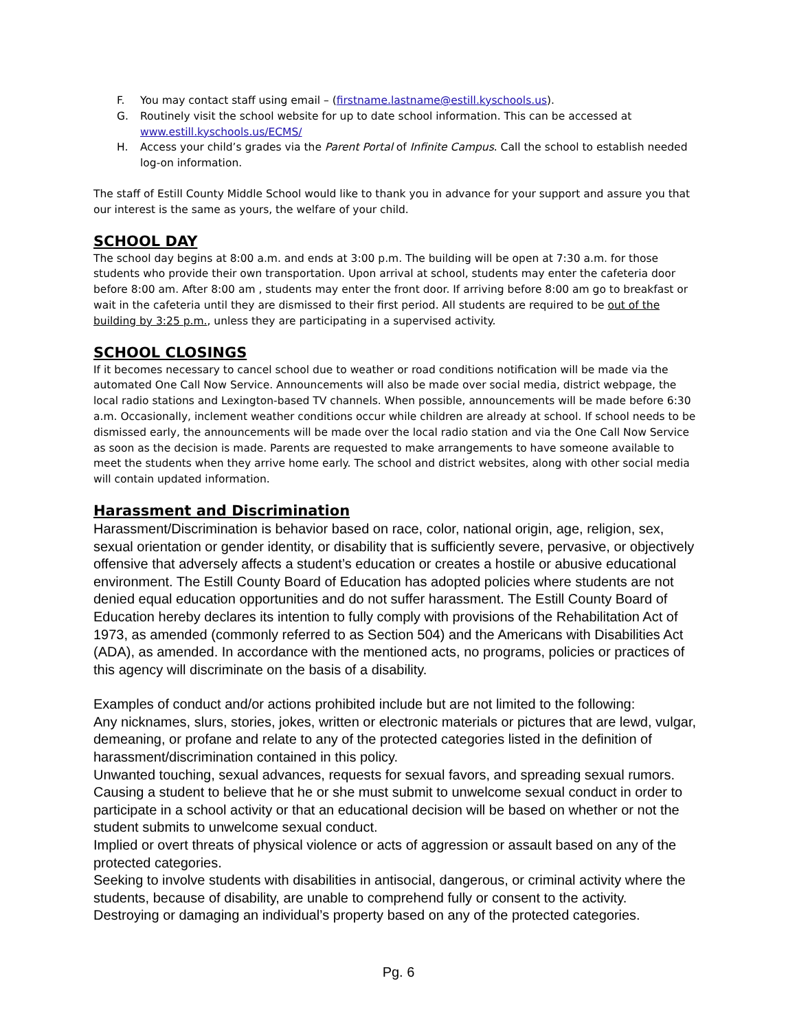F. You may contact staff using email – (firstname.lastname@estill.kyschools.us).
G. Routinely visit the school website for up to date school information. This can be accessed at www.estill.kyschools.us/ECMS/
H. Access your child’s grades via the Parent Portal of Infinite Campus. Call the school to establish needed log-on information.
The staff of Estill County Middle School would like to thank you in advance for your support and assure you that our interest is the same as yours, the welfare of your child.
SCHOOL DAY
The school day begins at 8:00 a.m. and ends at 3:00 p.m. The building will be open at 7:30 a.m. for those students who provide their own transportation. Upon arrival at school, students may enter the cafeteria door before 8:00 am. After 8:00 am , students may enter the front door. If arriving before 8:00 am go to breakfast or wait in the cafeteria until they are dismissed to their first period. All students are required to be out of the building by 3:25 p.m., unless they are participating in a supervised activity.
SCHOOL CLOSINGS
If it becomes necessary to cancel school due to weather or road conditions notification will be made via the automated One Call Now Service. Announcements will also be made over social media, district webpage, the local radio stations and Lexington-based TV channels. When possible, announcements will be made before 6:30 a.m. Occasionally, inclement weather conditions occur while children are already at school. If school needs to be dismissed early, the announcements will be made over the local radio station and via the One Call Now Service as soon as the decision is made. Parents are requested to make arrangements to have someone available to meet the students when they arrive home early. The school and district websites, along with other social media will contain updated information.
Harassment and Discrimination
Harassment/Discrimination is behavior based on race, color, national origin, age, religion, sex, sexual orientation or gender identity, or disability that is sufficiently severe, pervasive, or objectively offensive that adversely affects a student’s education or creates a hostile or abusive educational environment. The Estill County Board of Education has adopted policies where students are not denied equal education opportunities and do not suffer harassment. The Estill County Board of Education hereby declares its intention to fully comply with provisions of the Rehabilitation Act of 1973, as amended (commonly referred to as Section 504) and the Americans with Disabilities Act (ADA), as amended. In accordance with the mentioned acts, no programs, policies or practices of this agency will discriminate on the basis of a disability.
Examples of conduct and/or actions prohibited include but are not limited to the following:
Any nicknames, slurs, stories, jokes, written or electronic materials or pictures that are lewd, vulgar, demeaning, or profane and relate to any of the protected categories listed in the definition of harassment/discrimination contained in this policy.
Unwanted touching, sexual advances, requests for sexual favors, and spreading sexual rumors.
Causing a student to believe that he or she must submit to unwelcome sexual conduct in order to participate in a school activity or that an educational decision will be based on whether or not the student submits to unwelcome sexual conduct.
Implied or overt threats of physical violence or acts of aggression or assault based on any of the protected categories.
Seeking to involve students with disabilities in antisocial, dangerous, or criminal activity where the students, because of disability, are unable to comprehend fully or consent to the activity.
Destroying or damaging an individual’s property based on any of the protected categories.
Pg. 6